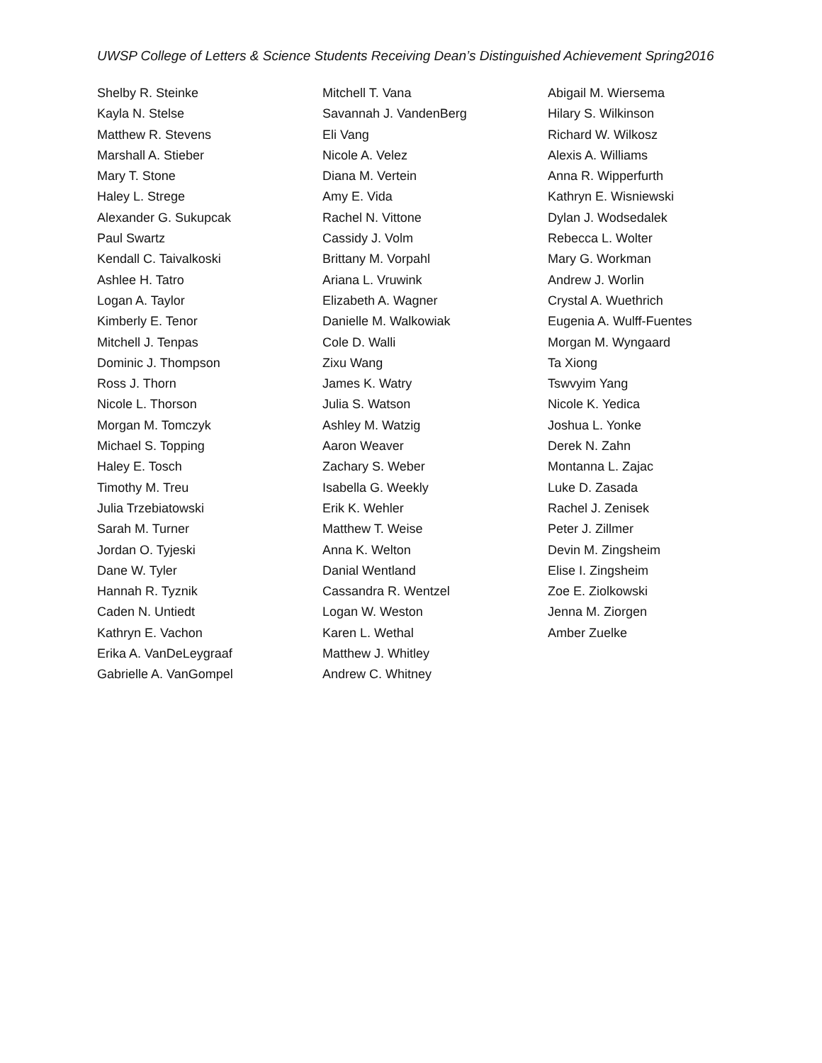UWSP College of Letters & Science Students Receiving Dean’s Distinguished Achievement Spring2016
Shelby R. Steinke
Kayla N. Stelse
Matthew R. Stevens
Marshall A. Stieber
Mary T. Stone
Haley L. Strege
Alexander G. Sukupcak
Paul Swartz
Kendall C. Taivalkoski
Ashlee H. Tatro
Logan A. Taylor
Kimberly E. Tenor
Mitchell J. Tenpas
Dominic J. Thompson
Ross J. Thorn
Nicole L. Thorson
Morgan M. Tomczyk
Michael S. Topping
Haley E. Tosch
Timothy M. Treu
Julia Trzebiatowski
Sarah M. Turner
Jordan O. Tyjeski
Dane W. Tyler
Hannah R. Tyznik
Caden N. Untiedt
Kathryn E. Vachon
Erika A. VanDeLeygraaf
Gabrielle A. VanGompel
Mitchell T. Vana
Savannah J. VandenBerg
Eli Vang
Nicole A. Velez
Diana M. Vertein
Amy E. Vida
Rachel N. Vittone
Cassidy J. Volm
Brittany M. Vorpahl
Ariana L. Vruwink
Elizabeth A. Wagner
Danielle M. Walkowiak
Cole D. Walli
Zixu Wang
James K. Watry
Julia S. Watson
Ashley M. Watzig
Aaron Weaver
Zachary S. Weber
Isabella G. Weekly
Erik K. Wehler
Matthew T. Weise
Anna K. Welton
Danial Wentland
Cassandra R. Wentzel
Logan W. Weston
Karen L. Wethal
Matthew J. Whitley
Andrew C. Whitney
Abigail M. Wiersema
Hilary S. Wilkinson
Richard W. Wilkosz
Alexis A. Williams
Anna R. Wipperfurth
Kathryn E. Wisniewski
Dylan J. Wodsedalek
Rebecca L. Wolter
Mary G. Workman
Andrew J. Worlin
Crystal A. Wuethrich
Eugenia A. Wulff-Fuentes
Morgan M. Wyngaard
Ta Xiong
Tswvyim Yang
Nicole K. Yedica
Joshua L. Yonke
Derek N. Zahn
Montanna L. Zajac
Luke D. Zasada
Rachel J. Zenisek
Peter J. Zillmer
Devin M. Zingsheim
Elise I. Zingsheim
Zoe E. Ziolkowski
Jenna M. Ziorgen
Amber Zuelke